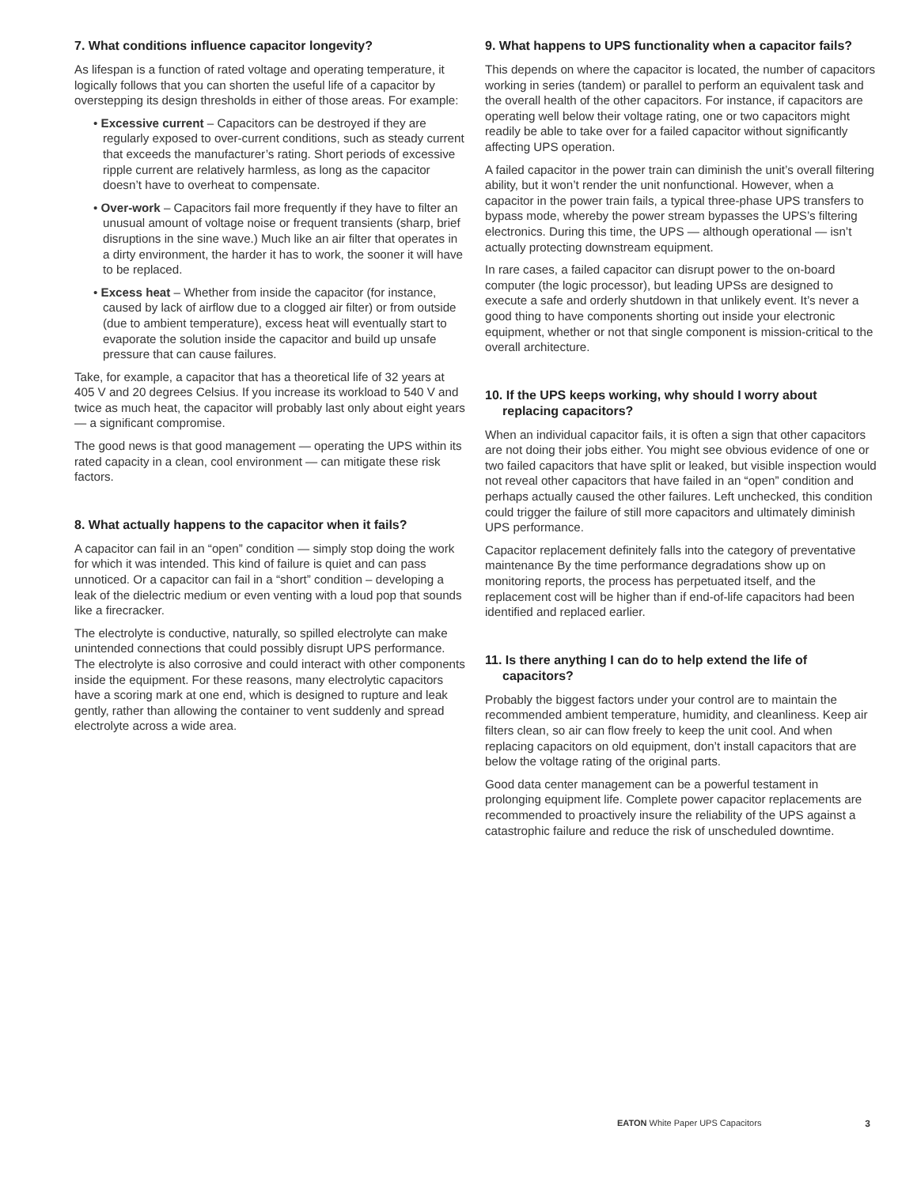7. What conditions influence capacitor longevity?
As lifespan is a function of rated voltage and operating temperature, it logically follows that you can shorten the useful life of a capacitor by overstepping its design thresholds in either of those areas. For example:
• Excessive current – Capacitors can be destroyed if they are regularly exposed to over-current conditions, such as steady current that exceeds the manufacturer’s rating. Short periods of excessive ripple current are relatively harmless, as long as the capacitor doesn’t have to overheat to compensate.
• Over-work – Capacitors fail more frequently if they have to filter an unusual amount of voltage noise or frequent transients (sharp, brief disruptions in the sine wave.) Much like an air filter that operates in a dirty environment, the harder it has to work, the sooner it will have to be replaced.
• Excess heat – Whether from inside the capacitor (for instance, caused by lack of airflow due to a clogged air filter) or from outside (due to ambient temperature), excess heat will eventually start to evaporate the solution inside the capacitor and build up unsafe pressure that can cause failures.
Take, for example, a capacitor that has a theoretical life of 32 years at 405 V and 20 degrees Celsius. If you increase its workload to 540 V and twice as much heat, the capacitor will probably last only about eight years — a significant compromise.
The good news is that good management — operating the UPS within its rated capacity in a clean, cool environment — can mitigate these risk factors.
8. What actually happens to the capacitor when it fails?
A capacitor can fail in an “open” condition — simply stop doing the work for which it was intended. This kind of failure is quiet and can pass unnoticed. Or a capacitor can fail in a “short” condition – developing a leak of the dielectric medium or even venting with a loud pop that sounds like a firecracker.
The electrolyte is conductive, naturally, so spilled electrolyte can make unintended connections that could possibly disrupt UPS performance. The electrolyte is also corrosive and could interact with other components inside the equipment. For these reasons, many electrolytic capacitors have a scoring mark at one end, which is designed to rupture and leak gently, rather than allowing the container to vent suddenly and spread electrolyte across a wide area.
9. What happens to UPS functionality when a capacitor fails?
This depends on where the capacitor is located, the number of capacitors working in series (tandem) or parallel to perform an equivalent task and the overall health of the other capacitors. For instance, if capacitors are operating well below their voltage rating, one or two capacitors might readily be able to take over for a failed capacitor without significantly affecting UPS operation.
A failed capacitor in the power train can diminish the unit’s overall filtering ability, but it won’t render the unit nonfunctional. However, when a capacitor in the power train fails, a typical three-phase UPS transfers to bypass mode, whereby the power stream bypasses the UPS’s filtering electronics. During this time, the UPS — although operational — isn’t actually protecting downstream equipment.
In rare cases, a failed capacitor can disrupt power to the on-board computer (the logic processor), but leading UPSs are designed to execute a safe and orderly shutdown in that unlikely event. It’s never a good thing to have components shorting out inside your electronic equipment, whether or not that single component is mission-critical to the overall architecture.
10. If the UPS keeps working, why should I worry about replacing capacitors?
When an individual capacitor fails, it is often a sign that other capacitors are not doing their jobs either. You might see obvious evidence of one or two failed capacitors that have split or leaked, but visible inspection would not reveal other capacitors that have failed in an “open” condition and perhaps actually caused the other failures. Left unchecked, this condition could trigger the failure of still more capacitors and ultimately diminish UPS performance.
Capacitor replacement definitely falls into the category of preventative maintenance By the time performance degradations show up on monitoring reports, the process has perpetuated itself, and the replacement cost will be higher than if end-of-life capacitors had been identified and replaced earlier.
11. Is there anything I can do to help extend the life of capacitors?
Probably the biggest factors under your control are to maintain the recommended ambient temperature, humidity, and cleanliness. Keep air filters clean, so air can flow freely to keep the unit cool. And when replacing capacitors on old equipment, don’t install capacitors that are below the voltage rating of the original parts.
Good data center management can be a powerful testament in prolonging equipment life. Complete power capacitor replacements are recommended to proactively insure the reliability of the UPS against a catastrophic failure and reduce the risk of unscheduled downtime.
EATON White Paper UPS Capacitors 3